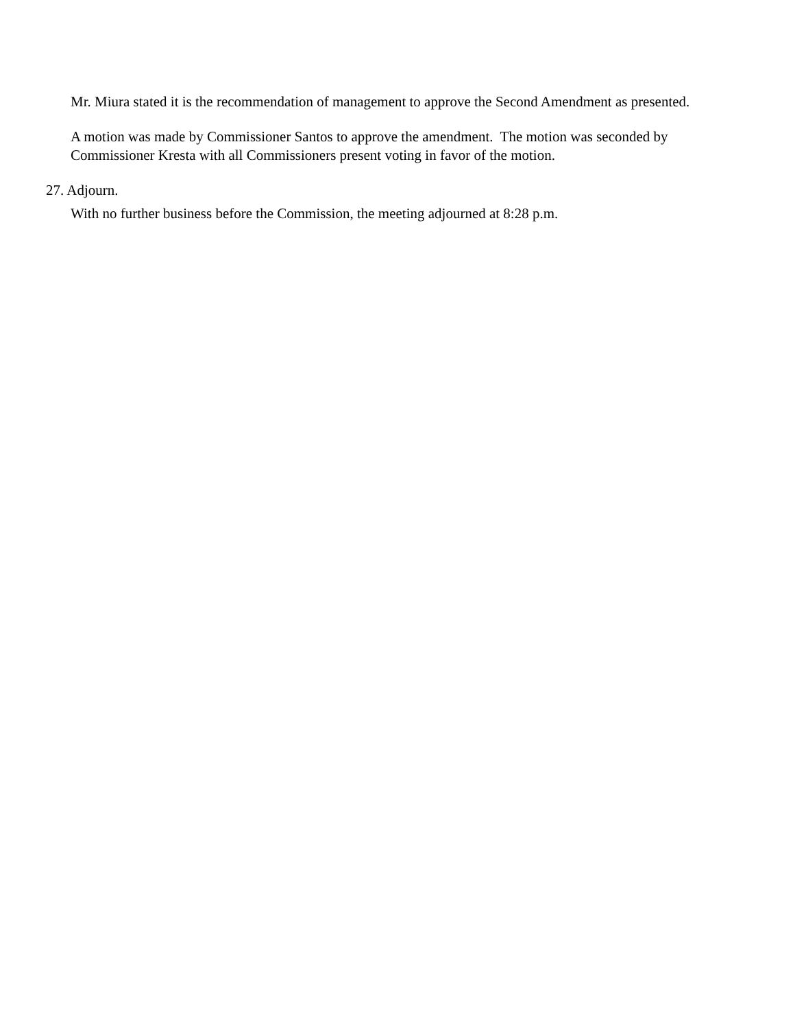Mr. Miura stated it is the recommendation of management to approve the Second Amendment as presented.
A motion was made by Commissioner Santos to approve the amendment. The motion was seconded by Commissioner Kresta with all Commissioners present voting in favor of the motion.
27. Adjourn.
With no further business before the Commission, the meeting adjourned at 8:28 p.m.